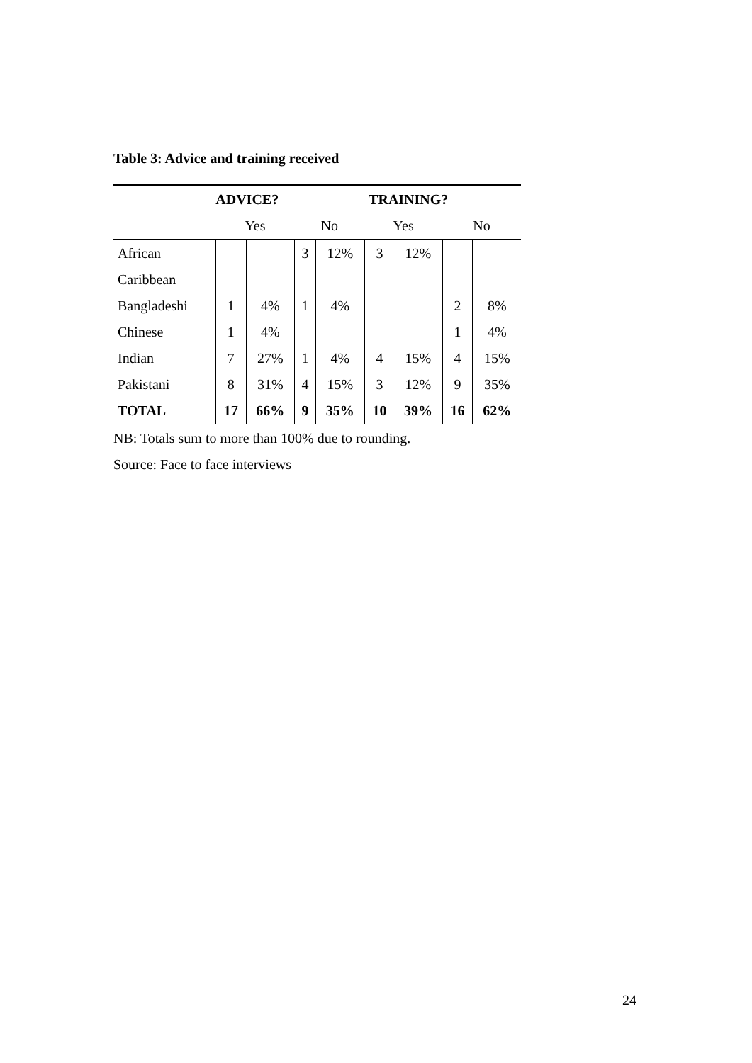Table 3: Advice and training received
| | ADVICE? | | | | TRAINING? | | | |
| --- | --- | --- | --- | --- | --- | --- | --- | --- |
| | Yes | | No | | Yes | | No | |
| African | | | 3 | 12% | 3 | 12% | | |
| Caribbean | | | | | | | | |
| Bangladeshi | 1 | 4% | 1 | 4% | | | 2 | 8% |
| Chinese | 1 | 4% | | | | | 1 | 4% |
| Indian | 7 | 27% | 1 | 4% | 4 | 15% | 4 | 15% |
| Pakistani | 8 | 31% | 4 | 15% | 3 | 12% | 9 | 35% |
| TOTAL | 17 | 66% | 9 | 35% | 10 | 39% | 16 | 62% |
NB: Totals sum to more than 100% due to rounding.
Source: Face to face interviews
24